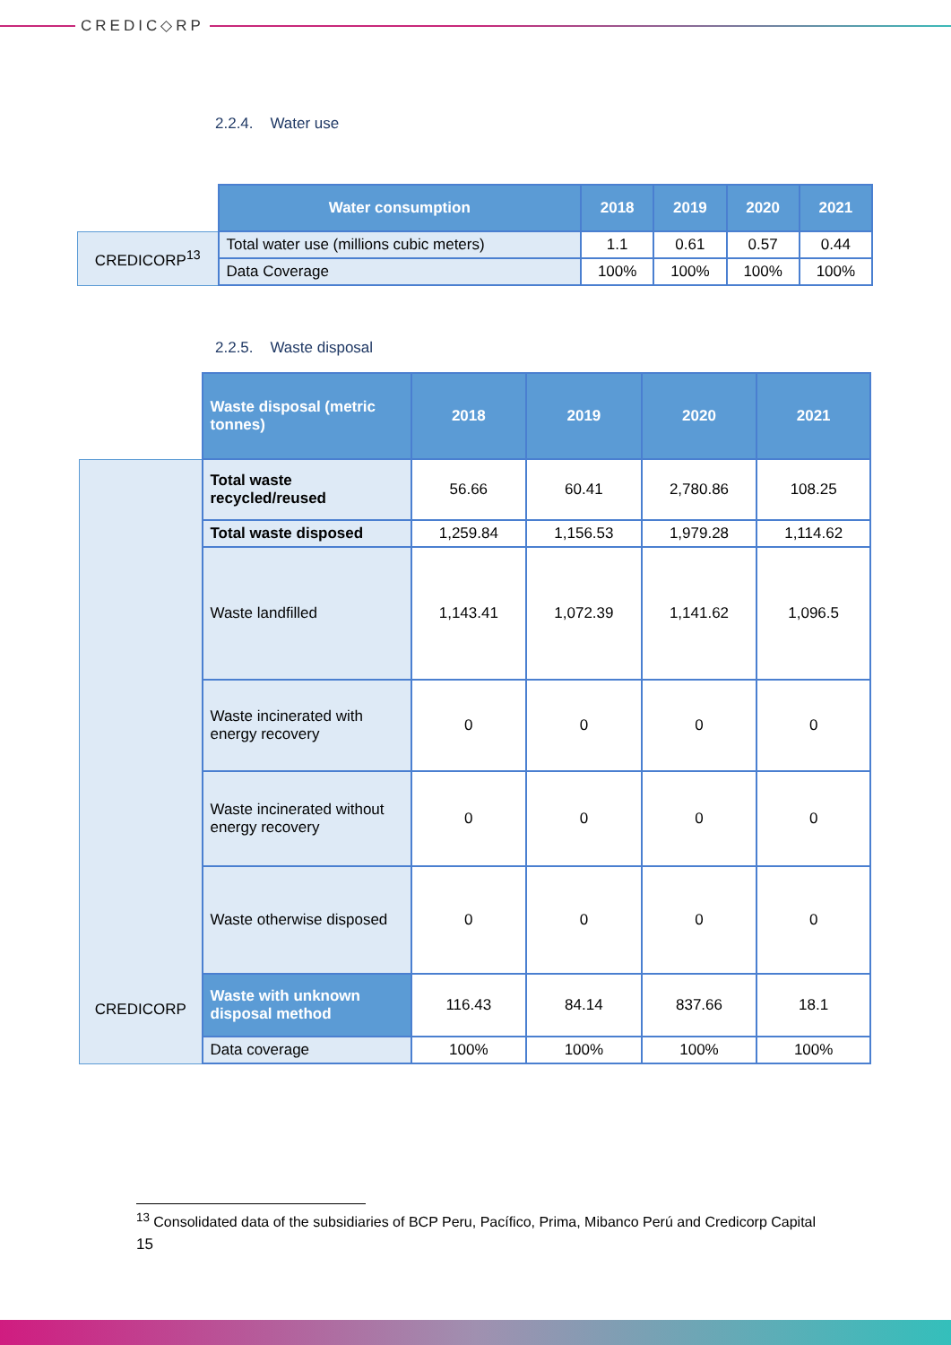CREDIC◇RP
2.2.4. Water use
| | Water consumption | 2018 | 2019 | 2020 | 2021 |
| CREDICORP<sup>13</sup> | Total water use (millions cubic meters) | 1.1 | 0.61 | 0.57 | 0.44 |
| | Data Coverage | 100% | 100% | 100% | 100% |
2.2.5. Waste disposal
| | Waste disposal (metric tonnes) | 2018 | 2019 | 2020 | 2021 |
| CREDICORP | Total waste recycled/reused | 56.66 | 60.41 | 2,780.86 | 108.25 |
| | Total waste disposed | 1,259.84 | 1,156.53 | 1,979.28 | 1,114.62 |
| | Waste landfilled | 1,143.41 | 1,072.39 | 1,141.62 | 1,096.5 |
| | Waste incinerated with energy recovery | 0 | 0 | 0 | 0 |
| | Waste incinerated without energy recovery | 0 | 0 | 0 | 0 |
| | Waste otherwise disposed | 0 | 0 | 0 | 0 |
| | Waste with unknown disposal method | 116.43 | 84.14 | 837.66 | 18.1 |
| | Data coverage | 100% | 100% | 100% | 100% |
<sup>13</sup> Consolidated data of the subsidiaries of BCP Peru, Pacífico, Prima, Mibanco Perú and Credicorp Capital
15